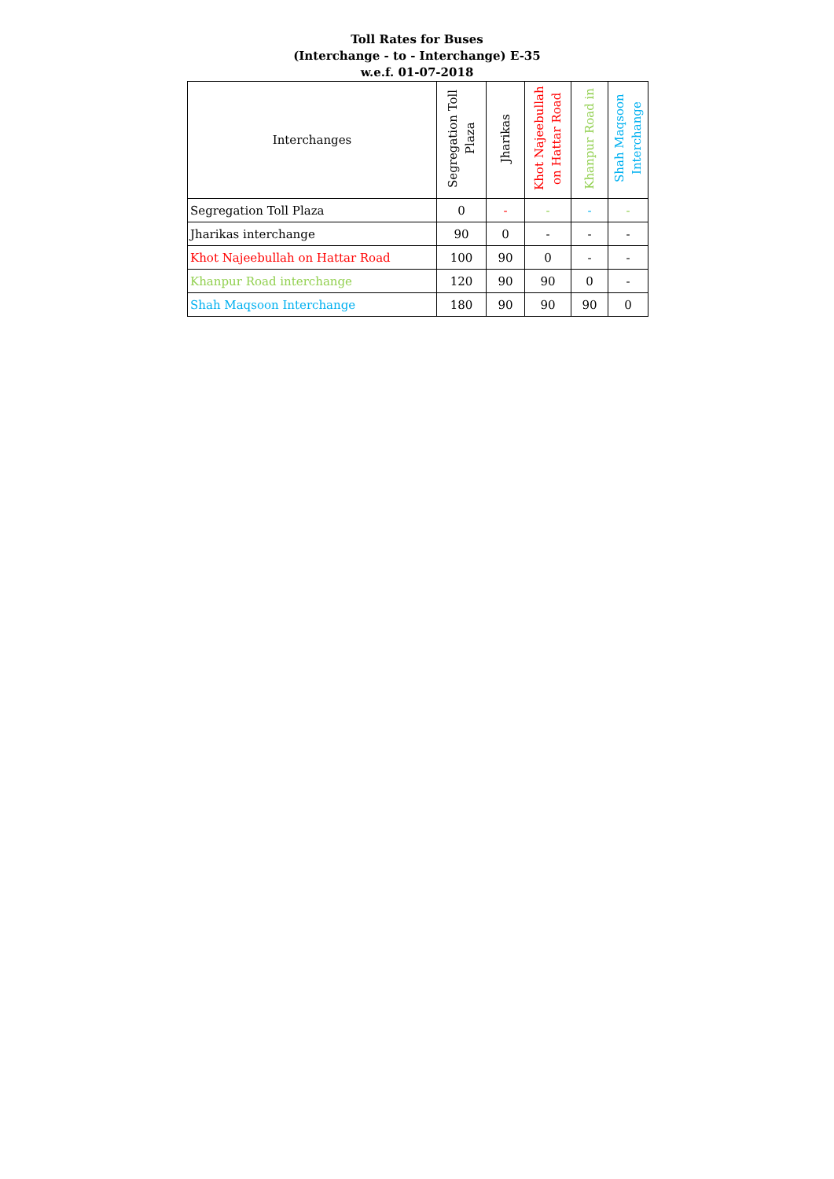Toll Rates for Buses
(Interchange - to - Interchange) E-35
w.e.f. 01-07-2018
| Interchanges | Segregation Toll Plaza | Jharikas | Khot Najeebullah on Hattar Road | Khanpur Road in | Shah Maqsoon Interchange |
| --- | --- | --- | --- | --- | --- |
| Segregation Toll Plaza | 0 | - | - | - | - |
| Jharikas interchange | 90 | 0 | - | - | - |
| Khot Najeebullah on Hattar Road | 100 | 90 | 0 | - | - |
| Khanpur Road interchange | 120 | 90 | 90 | 0 | - |
| Shah Maqsoon Interchange | 180 | 90 | 90 | 90 | 0 |